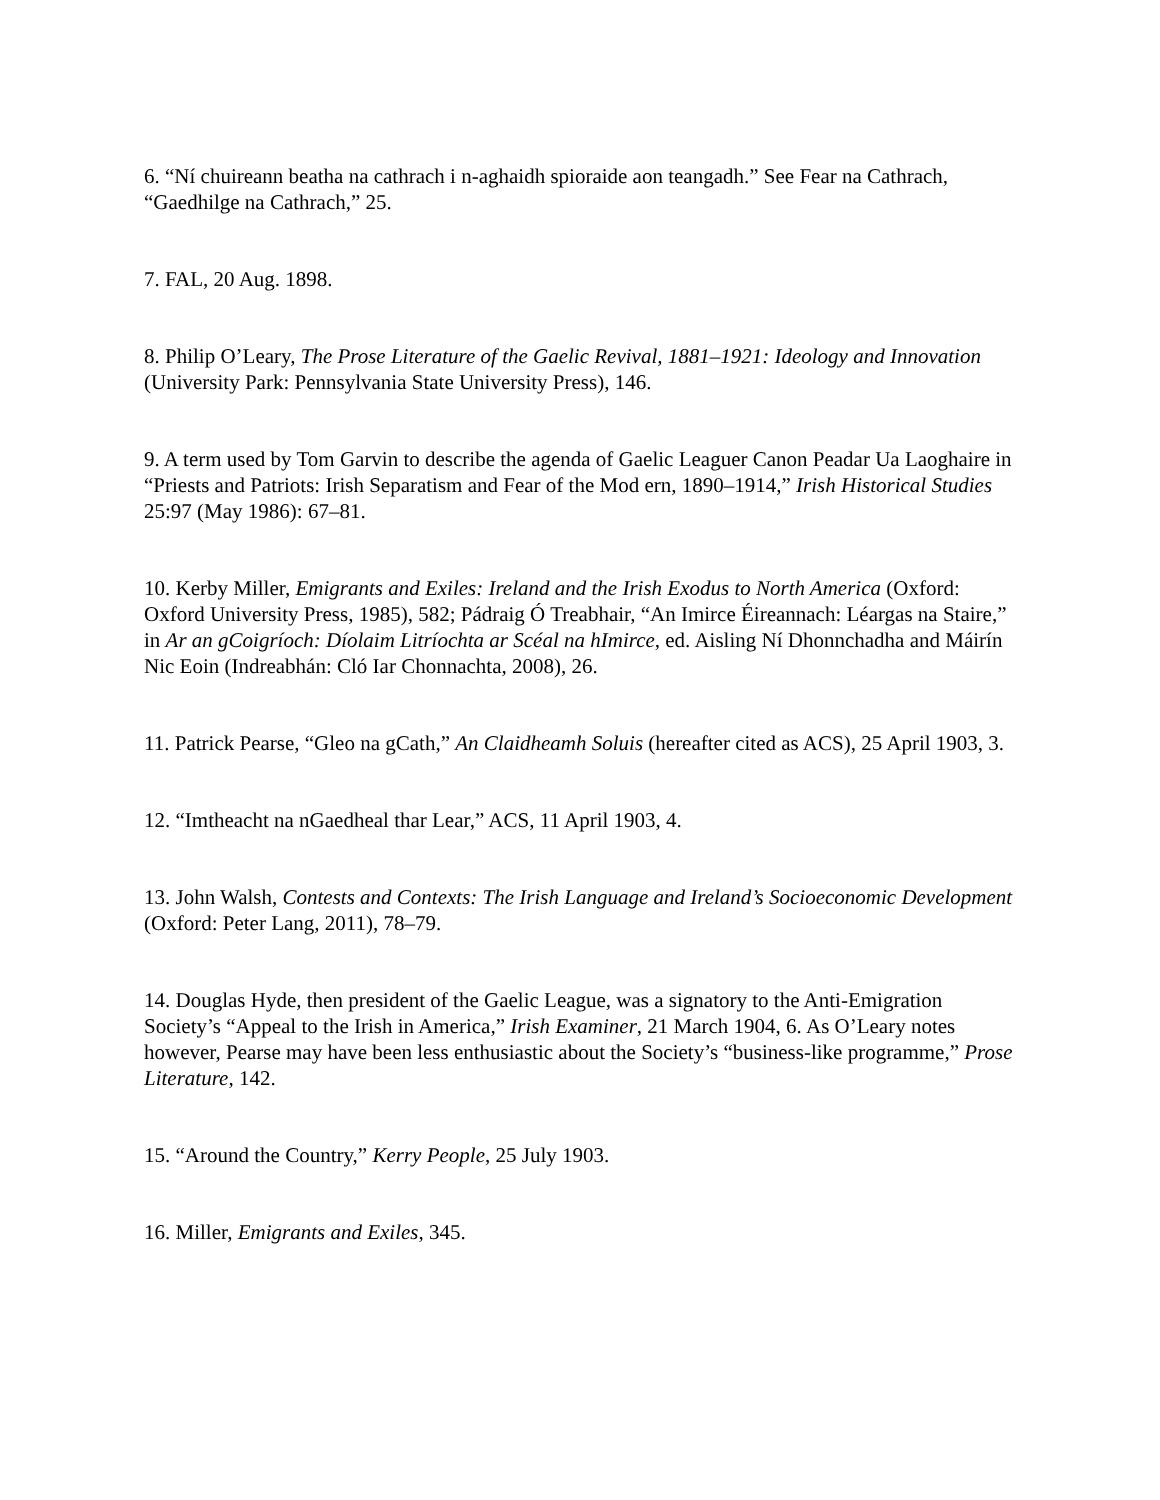6. “Ní chuireann beatha na cathrach i n-aghaidh spioraide aon teangadh.” See Fear na Cathrach, “Gaedhilge na Cathrach,” 25.
7. FAL, 20 Aug. 1898.
8. Philip O’Leary, The Prose Literature of the Gaelic Revival, 1881–1921: Ideology and Innovation (University Park: Pennsylvania State University Press), 146.
9. A term used by Tom Garvin to describe the agenda of Gaelic Leaguer Canon Peadar Ua Laoghaire in “Priests and Patriots: Irish Separatism and Fear of the Mod ern, 1890–1914,” Irish Historical Studies 25:97 (May 1986): 67–81.
10. Kerby Miller, Emigrants and Exiles: Ireland and the Irish Exodus to North America (Oxford: Oxford University Press, 1985), 582; Pádraig Ó Treabhair, “An Imirce Éireannach: Léargas na Staire,” in Ar an gCoigríoch: Díolaim Litríochta ar Scéal na hImirce, ed. Aisling Ní Dhonnchadha and Máirín Nic Eoin (Indreabhán: Cló Iar Chonnachta, 2008), 26.
11. Patrick Pearse, “Gleo na gCath,” An Claidheamh Soluis (hereafter cited as ACS), 25 April 1903, 3.
12. “Imtheacht na nGaedheal thar Lear,” ACS, 11 April 1903, 4.
13. John Walsh, Contests and Contexts: The Irish Language and Ireland’s Socioeconomic Development (Oxford: Peter Lang, 2011), 78–79.
14. Douglas Hyde, then president of the Gaelic League, was a signatory to the Anti-Emigration Society’s “Appeal to the Irish in America,” Irish Examiner, 21 March 1904, 6. As O’Leary notes however, Pearse may have been less enthusiastic about the Society’s “business-like programme,” Prose Literature, 142.
15. “Around the Country,” Kerry People, 25 July 1903.
16. Miller, Emigrants and Exiles, 345.